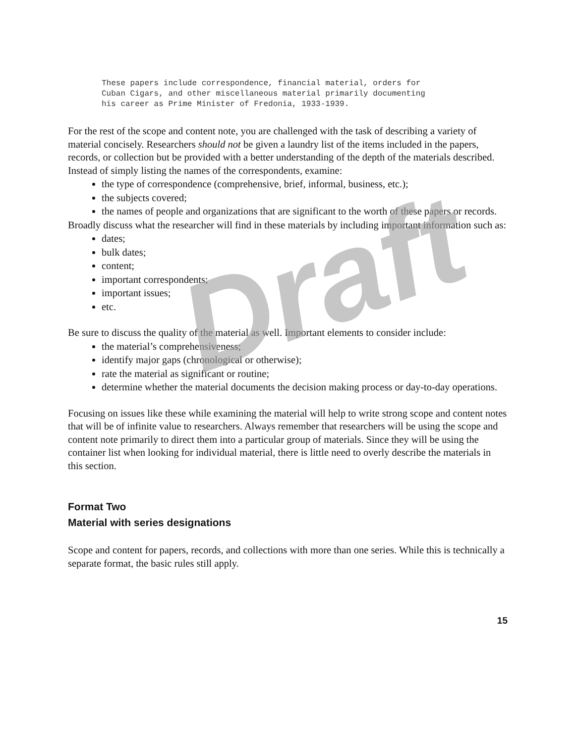Draft
These papers include correspondence, financial material, orders for
Cuban Cigars, and other miscellaneous material primarily documenting
his career as Prime Minister of Fredonia, 1933-1939.
For the rest of the scope and content note, you are challenged with the task of describing a variety of material concisely. Researchers should not be given a laundry list of the items included in the papers, records, or collection but be provided with a better understanding of the depth of the materials described. Instead of simply listing the names of the correspondents, examine:
the type of correspondence (comprehensive, brief, informal, business, etc.);
the subjects covered;
the names of people and organizations that are significant to the worth of these papers or records.
Broadly discuss what the researcher will find in these materials by including important information such as:
dates;
bulk dates;
content;
important correspondents;
important issues;
etc.
Be sure to discuss the quality of the material as well. Important elements to consider include:
the material’s comprehensiveness;
identify major gaps (chronological or otherwise);
rate the material as significant or routine;
determine whether the material documents the decision making process or day-to-day operations.
Focusing on issues like these while examining the material will help to write strong scope and content notes that will be of infinite value to researchers. Always remember that researchers will be using the scope and content note primarily to direct them into a particular group of materials. Since they will be using the container list when looking for individual material, there is little need to overly describe the materials in this section.
Format Two
Material with series designations
Scope and content for papers, records, and collections with more than one series. While this is technically a separate format, the basic rules still apply.
15